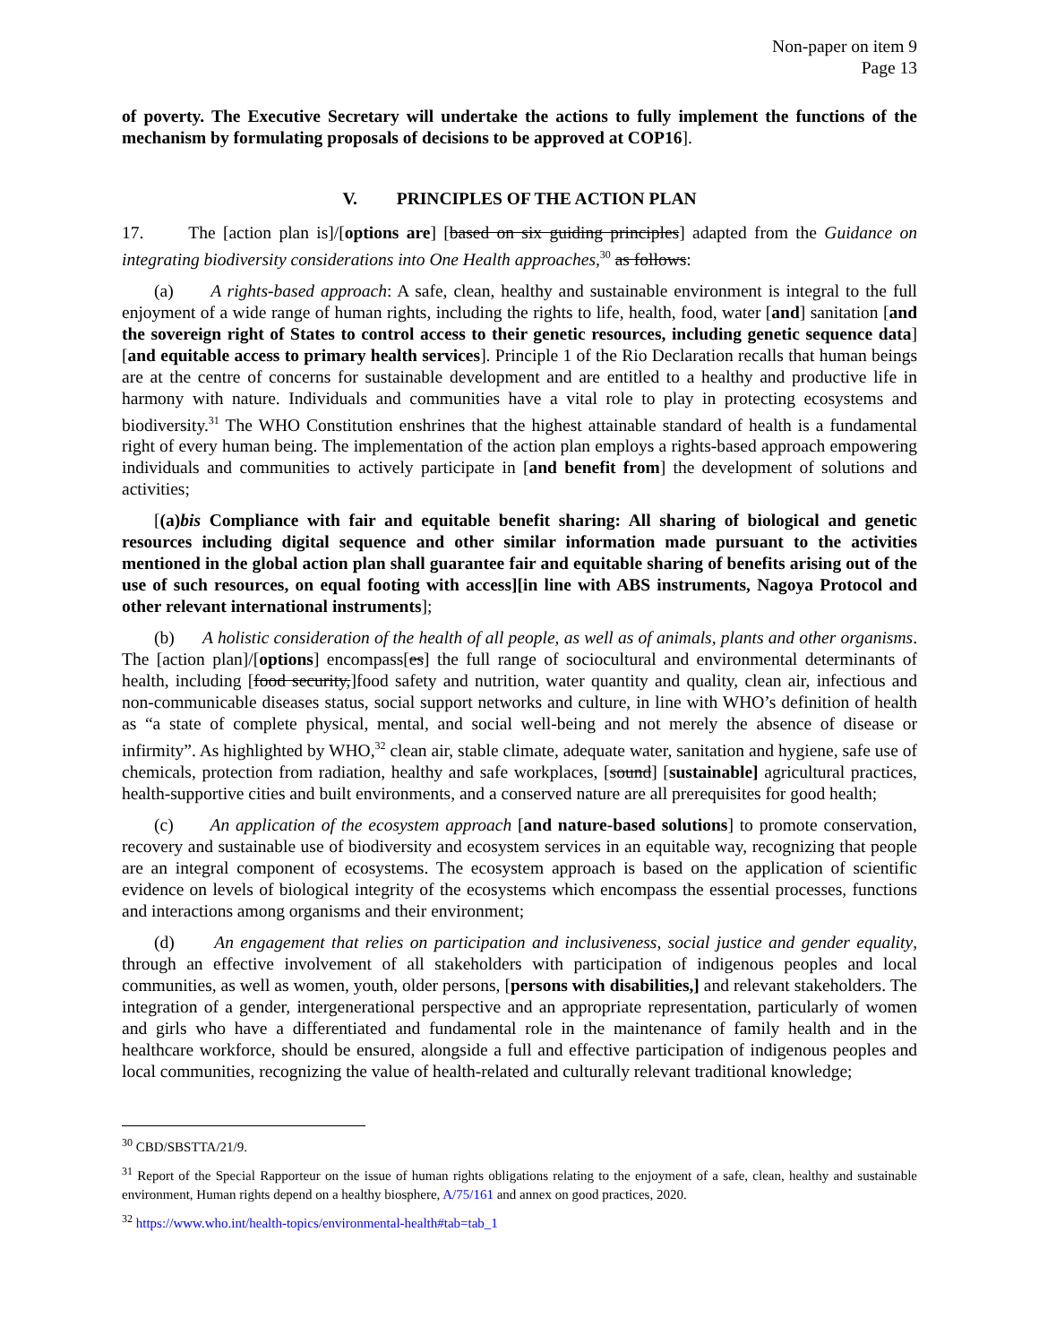Non-paper on item 9
Page 13
of poverty. The Executive Secretary will undertake the actions to fully implement the functions of the mechanism by formulating proposals of decisions to be approved at COP16].
V. PRINCIPLES OF THE ACTION PLAN
17. The [action plan is]/[options are] [based on six guiding principles] adapted from the Guidance on integrating biodiversity considerations into One Health approaches,<sup>30</sup> as follows:
(a) A rights-based approach: A safe, clean, healthy and sustainable environment is integral to the full enjoyment of a wide range of human rights, including the rights to life, health, food, water [and] sanitation [and the sovereign right of States to control access to their genetic resources, including genetic sequence data] [and equitable access to primary health services]. Principle 1 of the Rio Declaration recalls that human beings are at the centre of concerns for sustainable development and are entitled to a healthy and productive life in harmony with nature. Individuals and communities have a vital role to play in protecting ecosystems and biodiversity.<sup>31</sup> The WHO Constitution enshrines that the highest attainable standard of health is a fundamental right of every human being. The implementation of the action plan employs a rights-based approach empowering individuals and communities to actively participate in [and benefit from] the development of solutions and activities;
[(a)bis Compliance with fair and equitable benefit sharing: All sharing of biological and genetic resources including digital sequence and other similar information made pursuant to the activities mentioned in the global action plan shall guarantee fair and equitable sharing of benefits arising out of the use of such resources, on equal footing with access][in line with ABS instruments, Nagoya Protocol and other relevant international instruments];
(b) A holistic consideration of the health of all people, as well as of animals, plants and other organisms. The [action plan]/[options] encompass[es] the full range of sociocultural and environmental determinants of health, including [food security,]food safety and nutrition, water quantity and quality, clean air, infectious and non-communicable diseases status, social support networks and culture, in line with WHO’s definition of health as “a state of complete physical, mental, and social well-being and not merely the absence of disease or infirmity”. As highlighted by WHO,<sup>32</sup> clean air, stable climate, adequate water, sanitation and hygiene, safe use of chemicals, protection from radiation, healthy and safe workplaces, [sound] [sustainable] agricultural practices, health-supportive cities and built environments, and a conserved nature are all prerequisites for good health;
(c) An application of the ecosystem approach [and nature-based solutions] to promote conservation, recovery and sustainable use of biodiversity and ecosystem services in an equitable way, recognizing that people are an integral component of ecosystems. The ecosystem approach is based on the application of scientific evidence on levels of biological integrity of the ecosystems which encompass the essential processes, functions and interactions among organisms and their environment;
(d) An engagement that relies on participation and inclusiveness, social justice and gender equality, through an effective involvement of all stakeholders with participation of indigenous peoples and local communities, as well as women, youth, older persons, [persons with disabilities,] and relevant stakeholders. The integration of a gender, intergenerational perspective and an appropriate representation, particularly of women and girls who have a differentiated and fundamental role in the maintenance of family health and in the healthcare workforce, should be ensured, alongside a full and effective participation of indigenous peoples and local communities, recognizing the value of health-related and culturally relevant traditional knowledge;
<sup>30</sup> CBD/SBSTTA/21/9.
<sup>31</sup> Report of the Special Rapporteur on the issue of human rights obligations relating to the enjoyment of a safe, clean, healthy and sustainable environment, Human rights depend on a healthy biosphere, A/75/161 and annex on good practices, 2020.
<sup>32</sup> https://www.who.int/health-topics/environmental-health#tab=tab_1